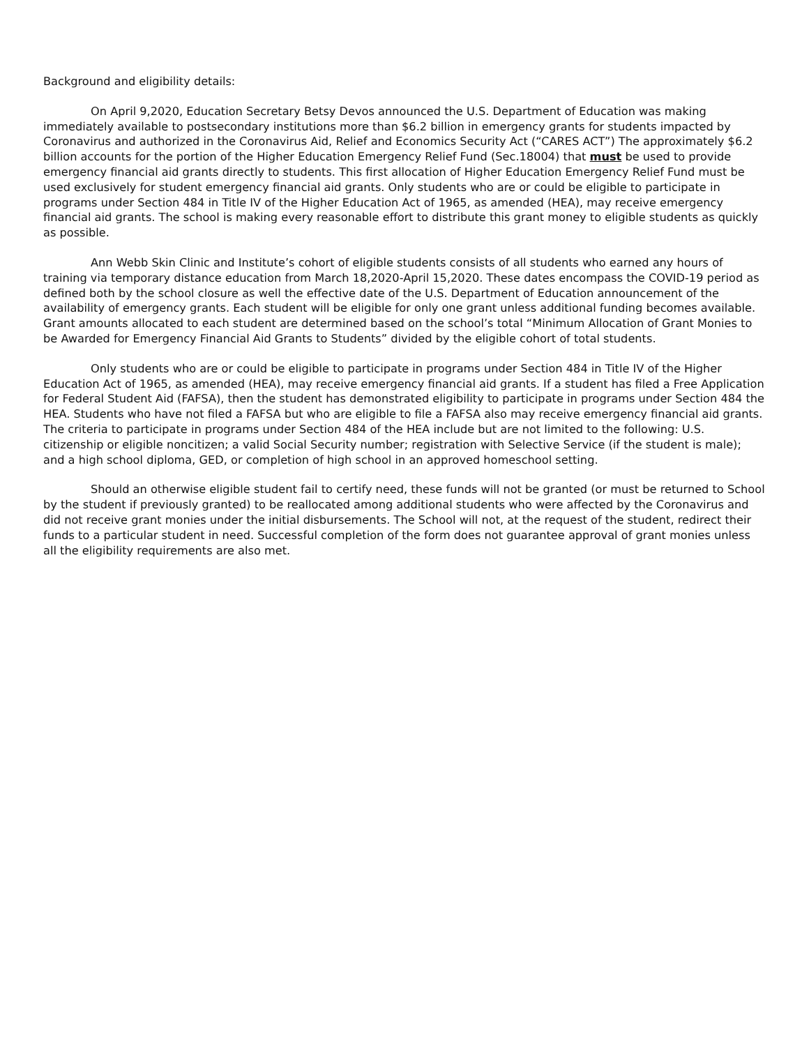Background and eligibility details:
On April 9,2020, Education Secretary Betsy Devos announced the U.S. Department of Education was making immediately available to postsecondary institutions more than $6.2 billion in emergency grants for students impacted by Coronavirus and authorized in the Coronavirus Aid, Relief and Economics Security Act (“CARES ACT”) The approximately $6.2 billion accounts for the portion of the Higher Education Emergency Relief Fund (Sec.18004) that must be used to provide emergency financial aid grants directly to students. This first allocation of Higher Education Emergency Relief Fund must be used exclusively for student emergency financial aid grants. Only students who are or could be eligible to participate in programs under Section 484 in Title IV of the Higher Education Act of 1965, as amended (HEA), may receive emergency financial aid grants. The school is making every reasonable effort to distribute this grant money to eligible students as quickly as possible.
Ann Webb Skin Clinic and Institute’s cohort of eligible students consists of all students who earned any hours of training via temporary distance education from March 18,2020-April 15,2020. These dates encompass the COVID-19 period as defined both by the school closure as well the effective date of the U.S. Department of Education announcement of the availability of emergency grants. Each student will be eligible for only one grant unless additional funding becomes available. Grant amounts allocated to each student are determined based on the school’s total “Minimum Allocation of Grant Monies to be Awarded for Emergency Financial Aid Grants to Students” divided by the eligible cohort of total students.
Only students who are or could be eligible to participate in programs under Section 484 in Title IV of the Higher Education Act of 1965, as amended (HEA), may receive emergency financial aid grants. If a student has filed a Free Application for Federal Student Aid (FAFSA), then the student has demonstrated eligibility to participate in programs under Section 484 the HEA. Students who have not filed a FAFSA but who are eligible to file a FAFSA also may receive emergency financial aid grants. The criteria to participate in programs under Section 484 of the HEA include but are not limited to the following: U.S. citizenship or eligible noncitizen; a valid Social Security number; registration with Selective Service (if the student is male); and a high school diploma, GED, or completion of high school in an approved homeschool setting.
Should an otherwise eligible student fail to certify need, these funds will not be granted (or must be returned to School by the student if previously granted) to be reallocated among additional students who were affected by the Coronavirus and did not receive grant monies under the initial disbursements. The School will not, at the request of the student, redirect their funds to a particular student in need. Successful completion of the form does not guarantee approval of grant monies unless all the eligibility requirements are also met.